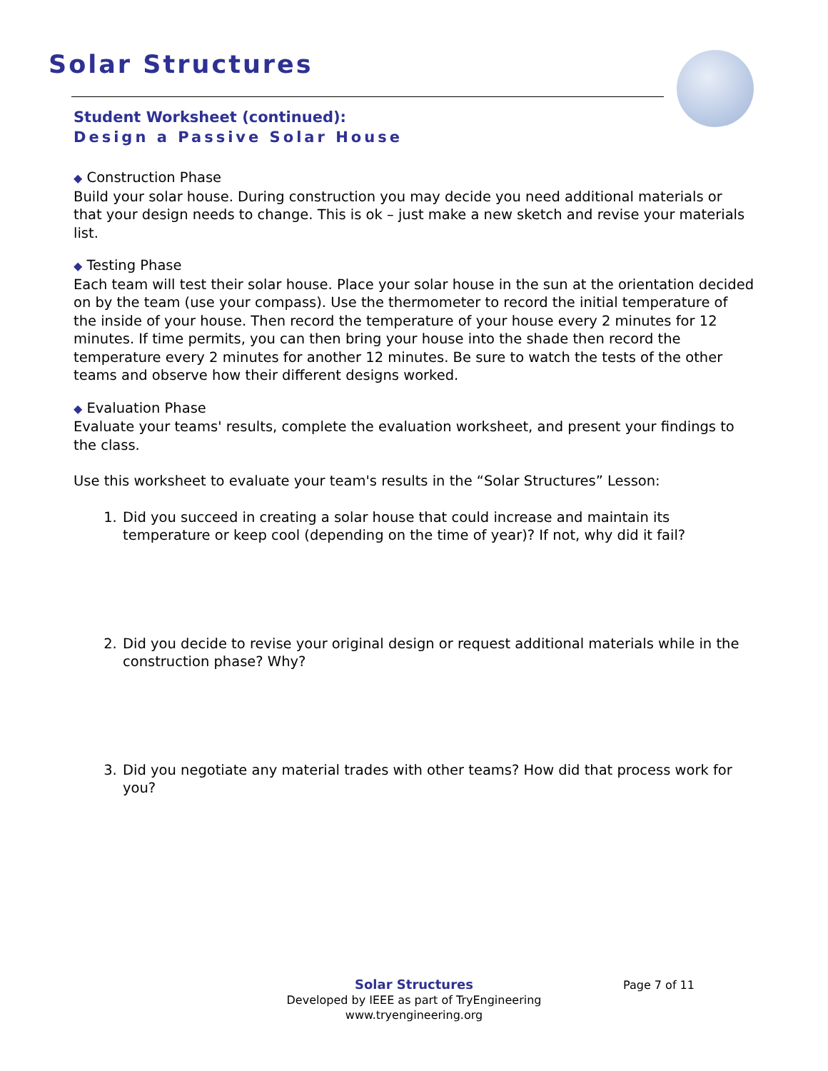Solar Structures
Student Worksheet (continued):
Design a Passive Solar House
◆ Construction Phase
Build your solar house. During construction you may decide you need additional materials or that your design needs to change. This is ok – just make a new sketch and revise your materials list.
◆ Testing Phase
Each team will test their solar house. Place your solar house in the sun at the orientation decided on by the team (use your compass). Use the thermometer to record the initial temperature of the inside of your house. Then record the temperature of your house every 2 minutes for 12 minutes. If time permits, you can then bring your house into the shade then record the temperature every 2 minutes for another 12 minutes. Be sure to watch the tests of the other teams and observe how their different designs worked.
◆ Evaluation Phase
Evaluate your teams' results, complete the evaluation worksheet, and present your findings to the class.
Use this worksheet to evaluate your team's results in the “Solar Structures” Lesson:
1. Did you succeed in creating a solar house that could increase and maintain its temperature or keep cool (depending on the time of year)? If not, why did it fail?
2. Did you decide to revise your original design or request additional materials while in the construction phase? Why?
3. Did you negotiate any material trades with other teams? How did that process work for you?
Solar Structures
Developed by IEEE as part of TryEngineering
www.tryengineering.org
Page 7 of 11